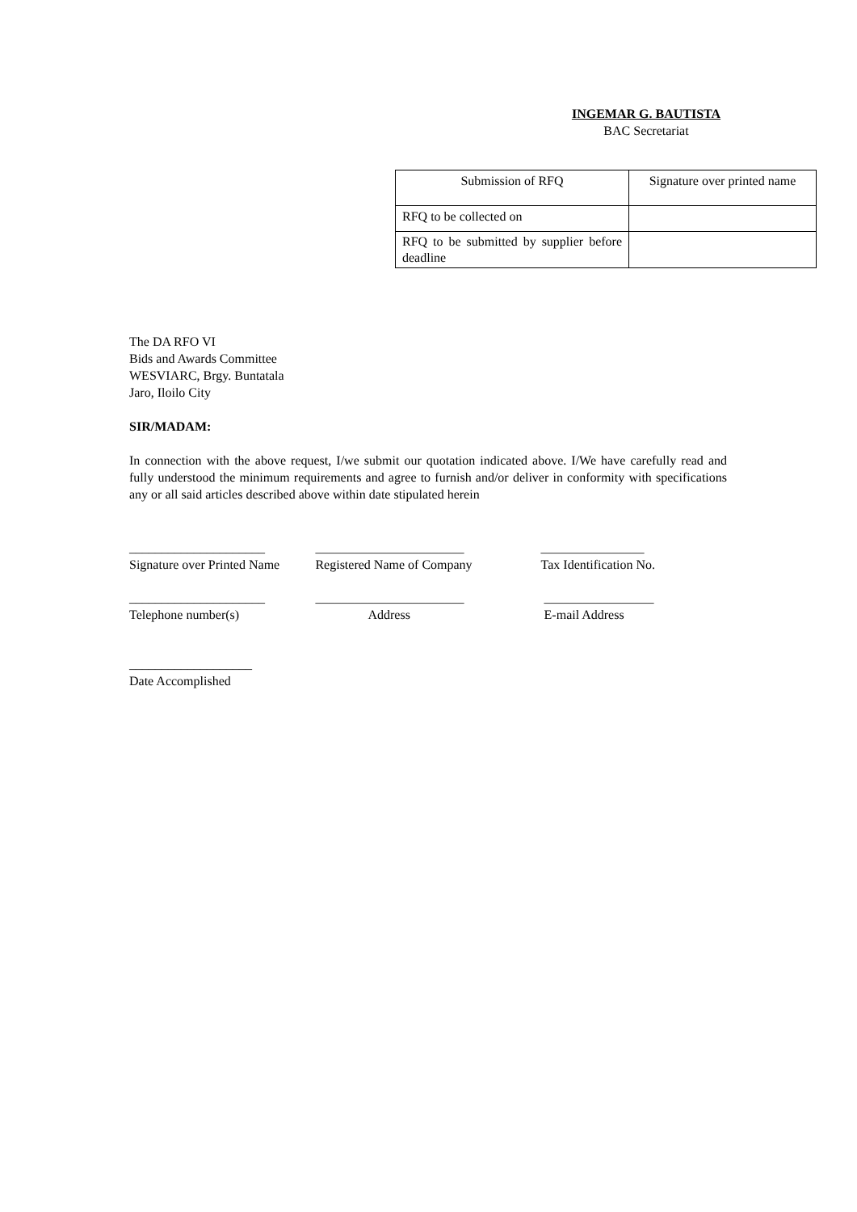INGEMAR G. BAUTISTA
BAC Secretariat
| Submission of RFQ | Signature over printed name |
| RFQ to be collected on | |
| RFQ to be submitted by supplier before deadline | |
The DA RFO VI
Bids and Awards Committee
WESVIARC, Brgy. Buntatala
Jaro, Iloilo City
SIR/MADAM:
In connection with the above request, I/we submit our quotation indicated above. I/We have carefully read and fully understood the minimum requirements and agree to furnish and/or deliver in conformity with specifications any or all said articles described above within date stipulated herein
_____________________
Signature over Printed Name
_______________________
Registered Name of Company
________________
Tax Identification No.
_____________________
Telephone number(s)
_______________________
Address
_________________
E-mail Address
___________________
Date Accomplished